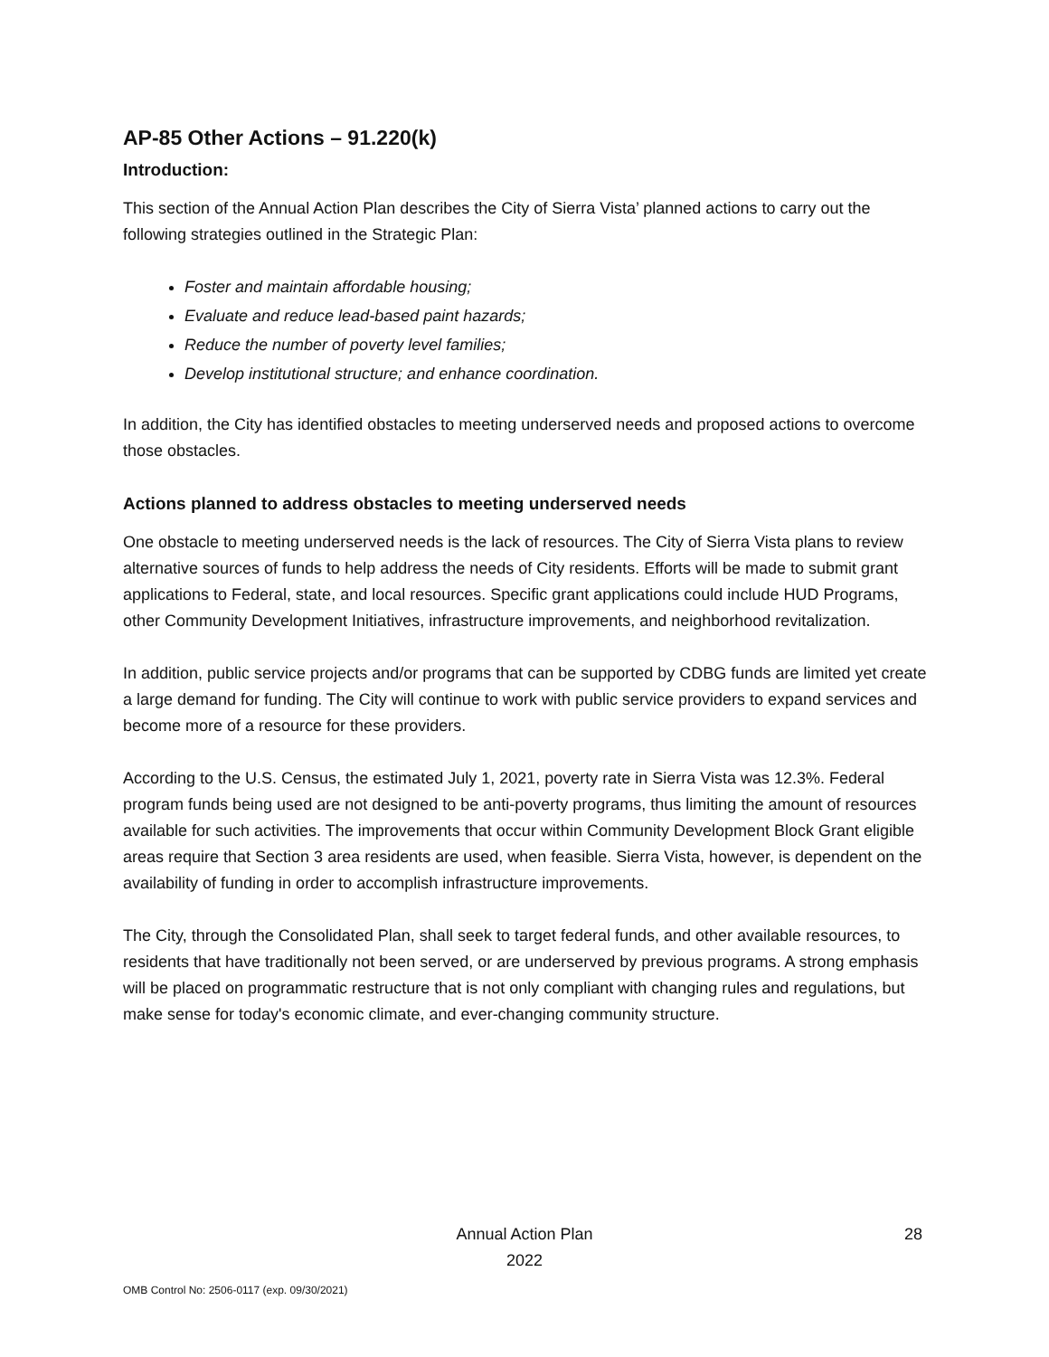AP-85 Other Actions – 91.220(k)
Introduction:
This section of the Annual Action Plan describes the City of Sierra Vista’ planned actions to carry out the following strategies outlined in the Strategic Plan:
Foster and maintain affordable housing;
Evaluate and reduce lead-based paint hazards;
Reduce the number of poverty level families;
Develop institutional structure; and enhance coordination.
In addition, the City has identified obstacles to meeting underserved needs and proposed actions to overcome those obstacles.
Actions planned to address obstacles to meeting underserved needs
One obstacle to meeting underserved needs is the lack of resources. The City of Sierra Vista plans to review alternative sources of funds to help address the needs of City residents. Efforts will be made to submit grant applications to Federal, state, and local resources. Specific grant applications could include HUD Programs, other Community Development Initiatives, infrastructure improvements, and neighborhood revitalization.
In addition, public service projects and/or programs that can be supported by CDBG funds are limited yet create a large demand for funding. The City will continue to work with public service providers to expand services and become more of a resource for these providers.
According to the U.S. Census, the estimated July 1, 2021, poverty rate in Sierra Vista was 12.3%. Federal program funds being used are not designed to be anti-poverty programs, thus limiting the amount of resources available for such activities. The improvements that occur within Community Development Block Grant eligible areas require that Section 3 area residents are used, when feasible. Sierra Vista, however, is dependent on the availability of funding in order to accomplish infrastructure improvements.
The City, through the Consolidated Plan, shall seek to target federal funds, and other available resources, to residents that have traditionally not been served, or are underserved by previous programs. A strong emphasis will be placed on programmatic restructure that is not only compliant with changing rules and regulations, but make sense for today's economic climate, and ever-changing community structure.
Annual Action Plan
2022
28
OMB Control No: 2506-0117 (exp. 09/30/2021)